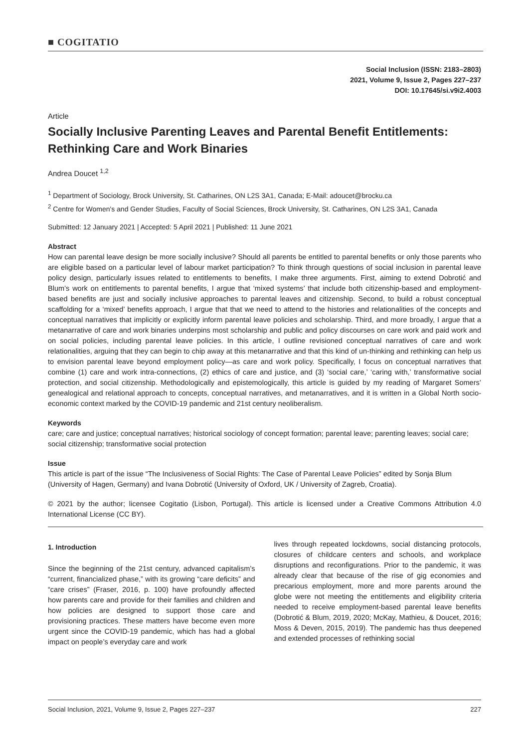■ COGITATIO
Social Inclusion (ISSN: 2183–2803)
2021, Volume 9, Issue 2, Pages 227–237
DOI: 10.17645/si.v9i2.4003
Article
Socially Inclusive Parenting Leaves and Parental Benefit Entitlements: Rethinking Care and Work Binaries
Andrea Doucet <sup>1,2</sup>
<sup>1</sup> Department of Sociology, Brock University, St. Catharines, ON L2S 3A1, Canada; E-Mail: adoucet@brocku.ca
<sup>2</sup> Centre for Women's and Gender Studies, Faculty of Social Sciences, Brock University, St. Catharines, ON L2S 3A1, Canada
Submitted: 12 January 2021 | Accepted: 5 April 2021 | Published: 11 June 2021
Abstract
How can parental leave design be more socially inclusive? Should all parents be entitled to parental benefits or only those parents who are eligible based on a particular level of labour market participation? To think through questions of social inclusion in parental leave policy design, particularly issues related to entitlements to benefits, I make three arguments. First, aiming to extend Dobrotić and Blum’s work on entitlements to parental benefits, I argue that ‘mixed systems’ that include both citizenship-based and employment-based benefits are just and socially inclusive approaches to parental leaves and citizenship. Second, to build a robust conceptual scaffolding for a ‘mixed’ benefits approach, I argue that that we need to attend to the histories and relationalities of the concepts and conceptual narratives that implicitly or explicitly inform parental leave policies and scholarship. Third, and more broadly, I argue that a metanarrative of care and work binaries underpins most scholarship and public and policy discourses on care work and paid work and on social policies, including parental leave policies. In this article, I outline revisioned conceptual narratives of care and work relationalities, arguing that they can begin to chip away at this metanarrative and that this kind of un-thinking and rethinking can help us to envision parental leave beyond employment policy—as care and work policy. Specifically, I focus on conceptual narratives that combine (1) care and work intra-connections, (2) ethics of care and justice, and (3) ‘social care,’ ‘caring with,’ transformative social protection, and social citizenship. Methodologically and epistemologically, this article is guided by my reading of Margaret Somers’ genealogical and relational approach to concepts, conceptual narratives, and metanarratives, and it is written in a Global North socio-economic context marked by the COVID-19 pandemic and 21st century neoliberalism.
Keywords
care; care and justice; conceptual narratives; historical sociology of concept formation; parental leave; parenting leaves; social care; social citizenship; transformative social protection
Issue
This article is part of the issue “The Inclusiveness of Social Rights: The Case of Parental Leave Policies” edited by Sonja Blum (University of Hagen, Germany) and Ivana Dobrotić (University of Oxford, UK / University of Zagreb, Croatia).
© 2021 by the author; licensee Cogitatio (Lisbon, Portugal). This article is licensed under a Creative Commons Attribution 4.0 International License (CC BY).
1. Introduction
Since the beginning of the 21st century, advanced capitalism’s “current, financialized phase,” with its growing “care deficits” and “care crises” (Fraser, 2016, p. 100) have profoundly affected how parents care and provide for their families and children and how policies are designed to support those care and provisioning practices. These matters have become even more urgent since the COVID-19 pandemic, which has had a global impact on people’s everyday care and work
lives through repeated lockdowns, social distancing protocols, closures of childcare centers and schools, and workplace disruptions and reconfigurations. Prior to the pandemic, it was already clear that because of the rise of gig economies and precarious employment, more and more parents around the globe were not meeting the entitlements and eligibility criteria needed to receive employment-based parental leave benefits (Dobrotić & Blum, 2019, 2020; McKay, Mathieu, & Doucet, 2016; Moss & Deven, 2015, 2019). The pandemic has thus deepened and extended processes of rethinking social
Social Inclusion, 2021, Volume 9, Issue 2, Pages 227–237 227